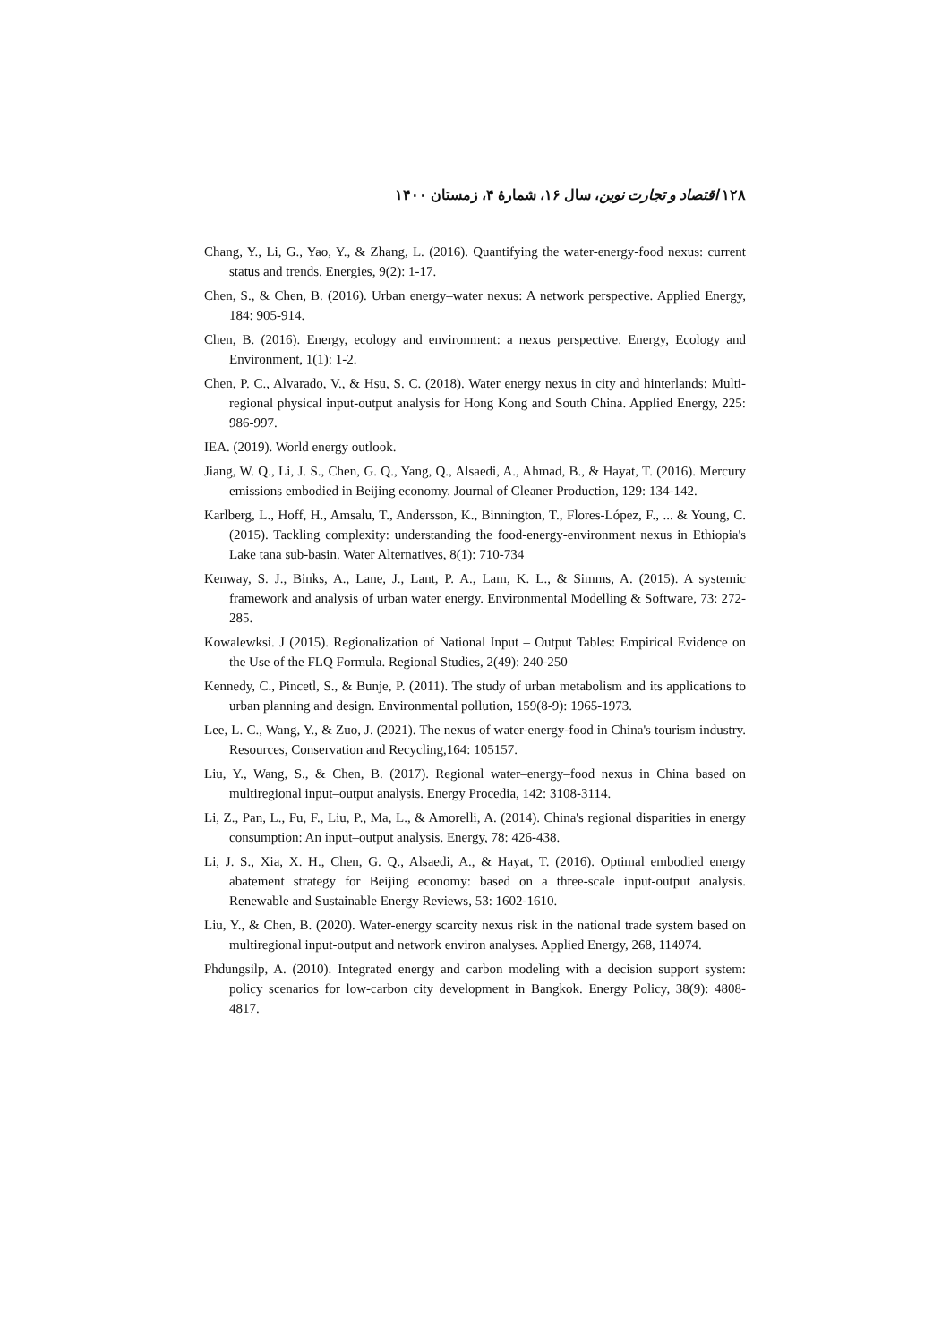۱۲۸ اقتصاد و تجارت نوین، سال ۱۶، شمارهٔ ۴، زمستان ۱۴۰۰
Chang, Y., Li, G., Yao, Y., & Zhang, L. (2016). Quantifying the water-energy-food nexus: current status and trends. Energies, 9(2): 1-17.
Chen, S., & Chen, B. (2016). Urban energy–water nexus: A network perspective. Applied Energy, 184: 905-914.
Chen, B. (2016). Energy, ecology and environment: a nexus perspective. Energy, Ecology and Environment, 1(1): 1-2.
Chen, P. C., Alvarado, V., & Hsu, S. C. (2018). Water energy nexus in city and hinterlands: Multi-regional physical input-output analysis for Hong Kong and South China. Applied Energy, 225: 986-997.
IEA. (2019). World energy outlook.
Jiang, W. Q., Li, J. S., Chen, G. Q., Yang, Q., Alsaedi, A., Ahmad, B., & Hayat, T. (2016). Mercury emissions embodied in Beijing economy. Journal of Cleaner Production, 129: 134-142.
Karlberg, L., Hoff, H., Amsalu, T., Andersson, K., Binnington, T., Flores-López, F., ... & Young, C. (2015). Tackling complexity: understanding the food-energy-environment nexus in Ethiopia's Lake tana sub-basin. Water Alternatives, 8(1): 710-734
Kenway, S. J., Binks, A., Lane, J., Lant, P. A., Lam, K. L., & Simms, A. (2015). A systemic framework and analysis of urban water energy. Environmental Modelling & Software, 73: 272-285.
Kowalewksi. J (2015). Regionalization of National Input – Output Tables: Empirical Evidence on the Use of the FLQ Formula. Regional Studies, 2(49): 240-250
Kennedy, C., Pincetl, S., & Bunje, P. (2011). The study of urban metabolism and its applications to urban planning and design. Environmental pollution, 159(8-9): 1965-1973.
Lee, L. C., Wang, Y., & Zuo, J. (2021). The nexus of water-energy-food in China's tourism industry. Resources, Conservation and Recycling,164: 105157.
Liu, Y., Wang, S., & Chen, B. (2017). Regional water–energy–food nexus in China based on multiregional input–output analysis. Energy Procedia, 142: 3108-3114.
Li, Z., Pan, L., Fu, F., Liu, P., Ma, L., & Amorelli, A. (2014). China's regional disparities in energy consumption: An input–output analysis. Energy, 78: 426-438.
Li, J. S., Xia, X. H., Chen, G. Q., Alsaedi, A., & Hayat, T. (2016). Optimal embodied energy abatement strategy for Beijing economy: based on a three-scale input-output analysis. Renewable and Sustainable Energy Reviews, 53: 1602-1610.
Liu, Y., & Chen, B. (2020). Water-energy scarcity nexus risk in the national trade system based on multiregional input-output and network environ analyses. Applied Energy, 268, 114974.
Phdungsilp, A. (2010). Integrated energy and carbon modeling with a decision support system: policy scenarios for low-carbon city development in Bangkok. Energy Policy, 38(9): 4808-4817.